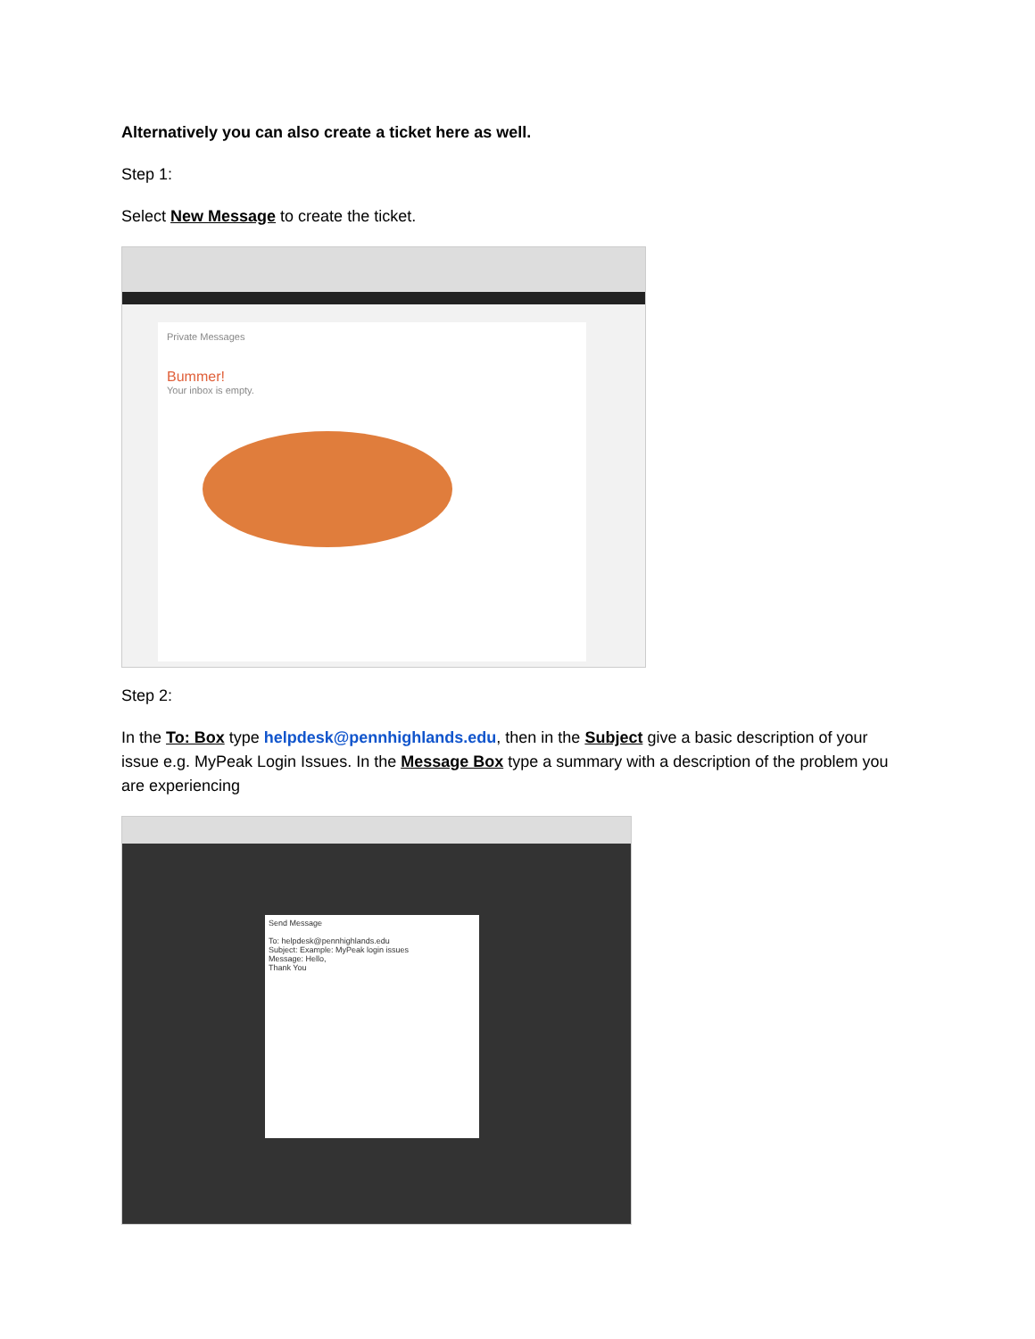Alternatively you can also create a ticket here as well.
Step 1:
Select New Message to create the ticket.
Private Messages
Bummer!
Your inbox is empty.
Step 2:
In the To: Box type helpdesk@pennhighlands.edu, then in the Subject give a basic description of your issue e.g. MyPeak Login Issues. In the Message Box type a summary with a description of the problem you are experiencing
Send Message
To: helpdesk@pennhighlands.edu
Subject: Example: MyPeak login issues
Message: Hello,
Thank You